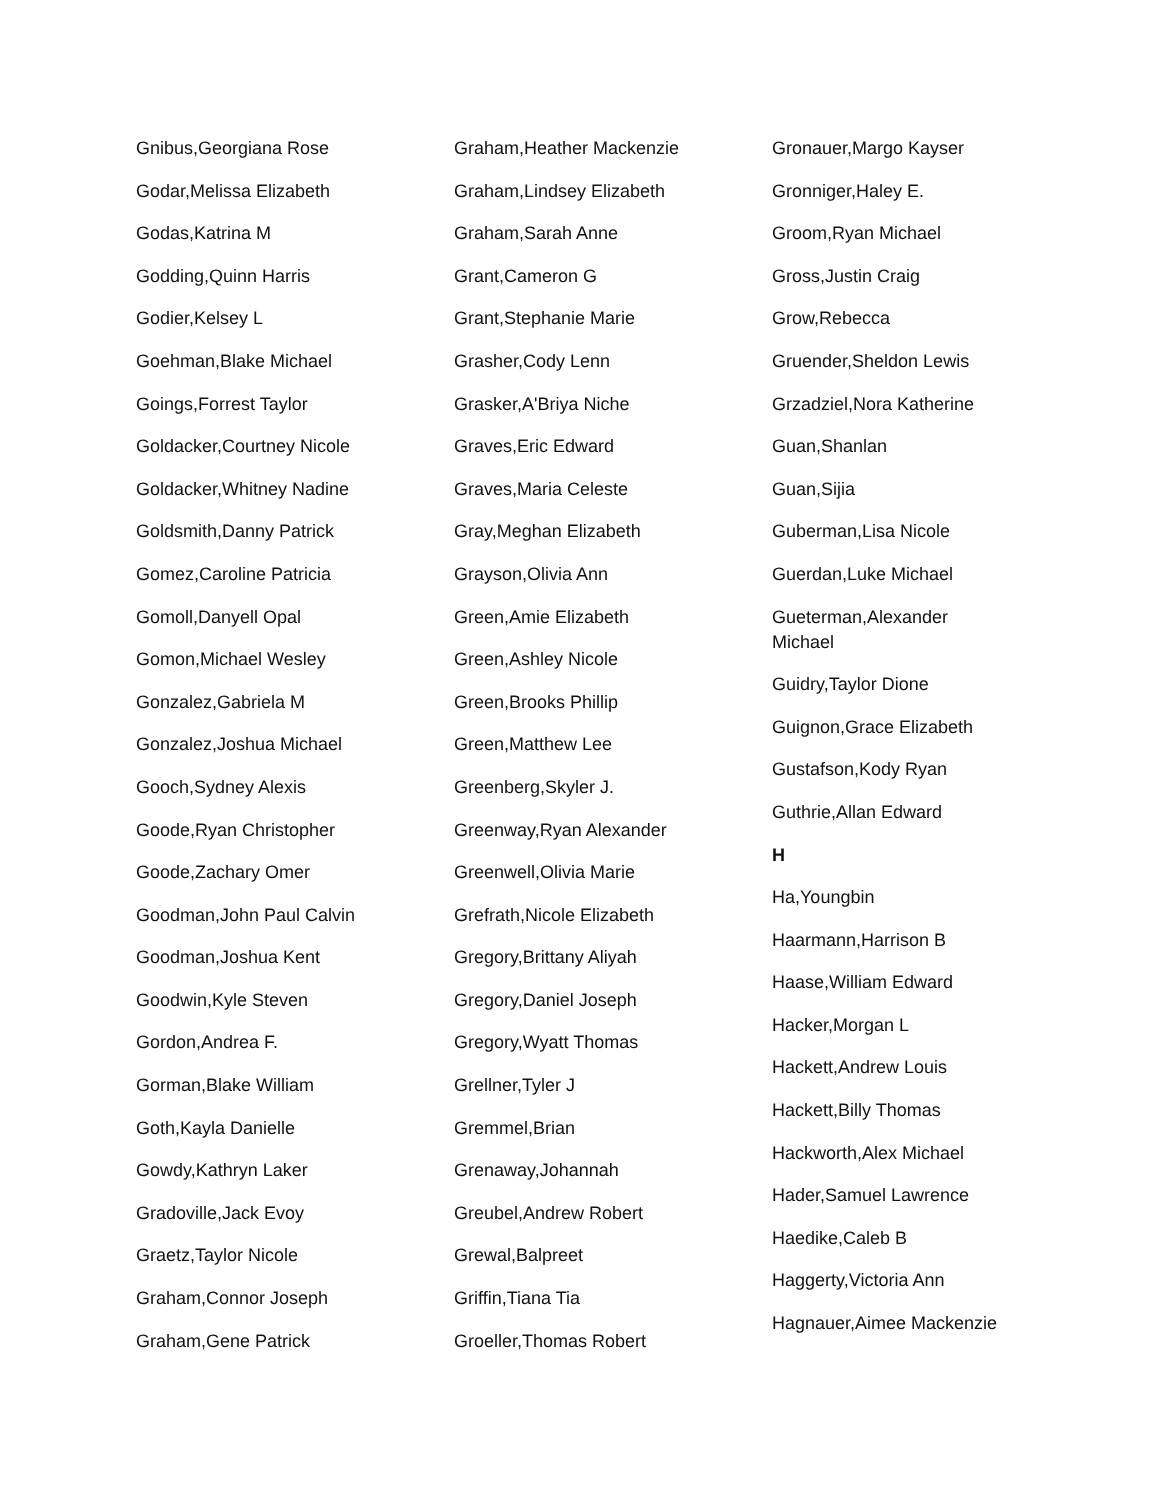Gnibus,Georgiana Rose
Godar,Melissa Elizabeth
Godas,Katrina M
Godding,Quinn Harris
Godier,Kelsey L
Goehman,Blake Michael
Goings,Forrest Taylor
Goldacker,Courtney Nicole
Goldacker,Whitney Nadine
Goldsmith,Danny Patrick
Gomez,Caroline Patricia
Gomoll,Danyell Opal
Gomon,Michael Wesley
Gonzalez,Gabriela M
Gonzalez,Joshua Michael
Gooch,Sydney Alexis
Goode,Ryan Christopher
Goode,Zachary Omer
Goodman,John Paul Calvin
Goodman,Joshua Kent
Goodwin,Kyle Steven
Gordon,Andrea F.
Gorman,Blake William
Goth,Kayla Danielle
Gowdy,Kathryn Laker
Gradoville,Jack Evoy
Graetz,Taylor Nicole
Graham,Connor Joseph
Graham,Gene Patrick
Graham,Heather Mackenzie
Graham,Lindsey Elizabeth
Graham,Sarah Anne
Grant,Cameron G
Grant,Stephanie Marie
Grasher,Cody Lenn
Grasker,A'Briya Niche
Graves,Eric Edward
Graves,Maria Celeste
Gray,Meghan Elizabeth
Grayson,Olivia Ann
Green,Amie Elizabeth
Green,Ashley Nicole
Green,Brooks Phillip
Green,Matthew Lee
Greenberg,Skyler J.
Greenway,Ryan Alexander
Greenwell,Olivia Marie
Grefrath,Nicole Elizabeth
Gregory,Brittany Aliyah
Gregory,Daniel Joseph
Gregory,Wyatt Thomas
Grellner,Tyler J
Gremmel,Brian
Grenaway,Johannah
Greubel,Andrew Robert
Grewal,Balpreet
Griffin,Tiana Tia
Groeller,Thomas Robert
Gronauer,Margo Kayser
Gronniger,Haley E.
Groom,Ryan Michael
Gross,Justin Craig
Grow,Rebecca
Gruender,Sheldon Lewis
Grzadziel,Nora Katherine
Guan,Shanlan
Guan,Sijia
Guberman,Lisa Nicole
Guerdan,Luke Michael
Gueterman,Alexander Michael
Guidry,Taylor Dione
Guignon,Grace Elizabeth
Gustafson,Kody Ryan
Guthrie,Allan Edward
H
Ha,Youngbin
Haarmann,Harrison B
Haase,William Edward
Hacker,Morgan L
Hackett,Andrew Louis
Hackett,Billy Thomas
Hackworth,Alex Michael
Hader,Samuel Lawrence
Haedike,Caleb B
Haggerty,Victoria Ann
Hagnauer,Aimee Mackenzie